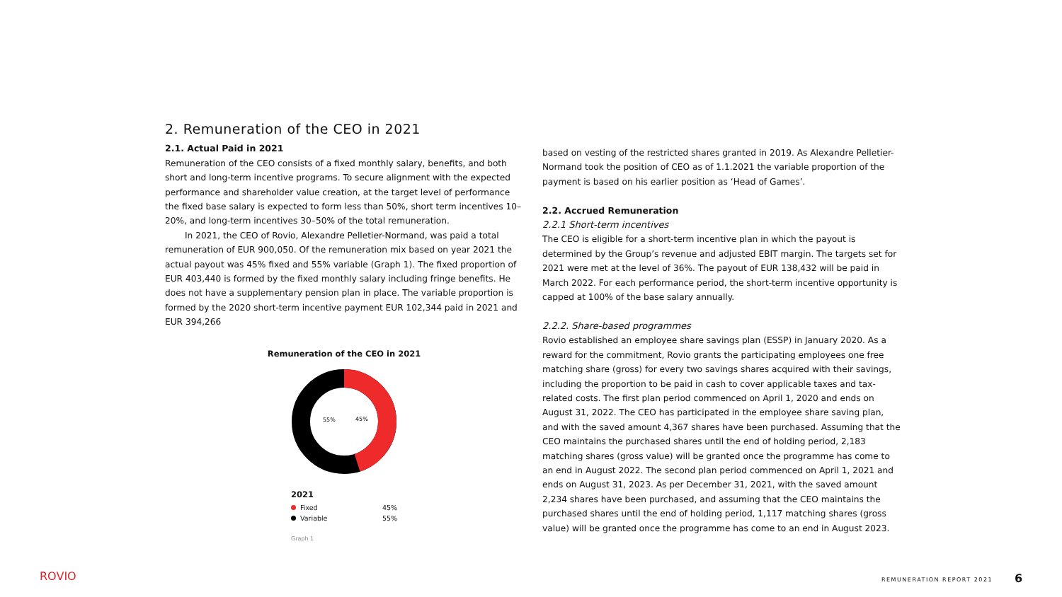2. Remuneration of the CEO in 2021
2.1. Actual Paid in 2021
Remuneration of the CEO consists of a fixed monthly salary, benefits, and both short and long-term incentive programs. To secure alignment with the expected performance and shareholder value creation, at the target level of performance the fixed base salary is expected to form less than 50%, short term incentives 10–20%, and long-term incentives 30–50% of the total remuneration.
In 2021, the CEO of Rovio, Alexandre Pelletier-Normand, was paid a total remuneration of EUR 900,050. Of the remuneration mix based on year 2021 the actual payout was 45% fixed and 55% variable (Graph 1). The fixed proportion of EUR 403,440 is formed by the fixed monthly salary including fringe benefits. He does not have a supplementary pension plan in place. The variable proportion is formed by the 2020 short-term incentive payment EUR 102,344 paid in 2021 and EUR 394,266
Remuneration of the CEO in 2021
55%
45%
2021
Fixed 45%
Variable 55%
Graph 1
based on vesting of the restricted shares granted in 2019. As Alexandre Pelletier-Normand took the position of CEO as of 1.1.2021 the variable proportion of the payment is based on his earlier position as ‘Head of Games’.
2.2. Accrued Remuneration
2.2.1 Short-term incentives
The CEO is eligible for a short-term incentive plan in which the payout is determined by the Group’s revenue and adjusted EBIT margin. The targets set for 2021 were met at the level of 36%. The payout of EUR 138,432 will be paid in March 2022. For each performance period, the short-term incentive opportunity is capped at 100% of the base salary annually.
2.2.2. Share-based programmes
Rovio established an employee share savings plan (ESSP) in January 2020. As a reward for the commitment, Rovio grants the participating employees one free matching share (gross) for every two savings shares acquired with their savings, including the proportion to be paid in cash to cover applicable taxes and tax-related costs. The first plan period commenced on April 1, 2020 and ends on August 31, 2022. The CEO has participated in the employee share saving plan, and with the saved amount 4,367 shares have been purchased. Assuming that the CEO maintains the purchased shares until the end of holding period, 2,183 matching shares (gross value) will be granted once the programme has come to an end in August 2022. The second plan period commenced on April 1, 2021 and ends on August 31, 2023. As per December 31, 2021, with the saved amount 2,234 shares have been purchased, and assuming that the CEO maintains the purchased shares until the end of holding period, 1,117 matching shares (gross value) will be granted once the programme has come to an end in August 2023.
ROVIO REMUNERATION REPORT 2021 6